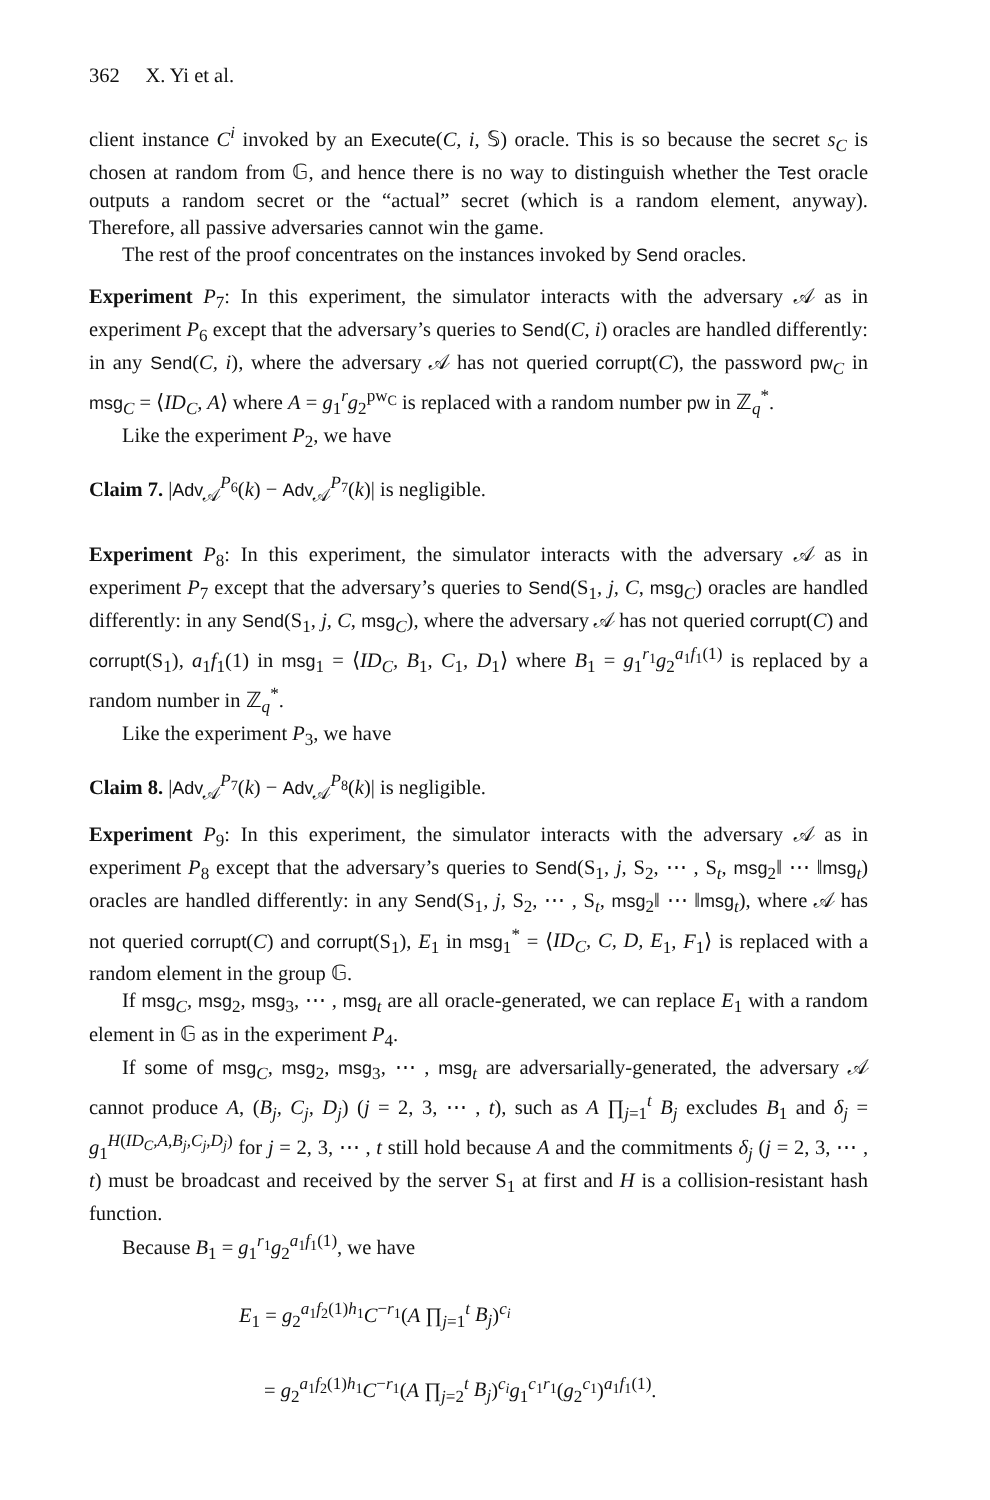362 X. Yi et al.
client instance C<sup>i</sup> invoked by an Execute(C, i, 𝕊) oracle. This is so because the secret s<sub>C</sub> is chosen at random from 𝔾, and hence there is no way to distinguish whether the Test oracle outputs a random secret or the “actual” secret (which is a random element, anyway). Therefore, all passive adversaries cannot win the game.
The rest of the proof concentrates on the instances invoked by Send oracles.
Experiment P<sub>7</sub>: In this experiment, the simulator interacts with the adversary 𝒜 as in experiment P<sub>6</sub> except that the adversary’s queries to Send(C, i) oracles are handled differently: in any Send(C, i), where the adversary 𝒜 has not queried corrupt(C), the password pw<sub>C</sub> in msg<sub>C</sub> = ⟨ID<sub>C</sub>, A⟩ where A = g<sub>1</sub><sup>r</sup>g<sub>2</sub><sup>pw<sub>C</sub></sup> is replaced with a random number pw in ℤ<sub>q</sub><sup>*</sup>.
Like the experiment P<sub>2</sub>, we have
Claim 7. |Adv<sub>𝒜</sub><sup>P<sub>6</sub></sup>(k) − Adv<sub>𝒜</sub><sup>P<sub>7</sub></sup>(k)| is negligible.
Experiment P<sub>8</sub>: In this experiment, the simulator interacts with the adversary 𝒜 as in experiment P<sub>7</sub> except that the adversary’s queries to Send(S<sub>1</sub>, j, C, msg<sub>C</sub>) oracles are handled differently: in any Send(S<sub>1</sub>, j, C, msg<sub>C</sub>), where the adversary 𝒜 has not queried corrupt(C) and corrupt(S<sub>1</sub>), a<sub>1</sub>f<sub>1</sub>(1) in msg<sub>1</sub> = ⟨ID<sub>C</sub>, B<sub>1</sub>, C<sub>1</sub>, D<sub>1</sub>⟩ where B<sub>1</sub> = g<sub>1</sub><sup>r<sub>1</sub></sup>g<sub>2</sub><sup>a<sub>1</sub>f<sub>1</sub>(1)</sup> is replaced by a random number in ℤ<sub>q</sub><sup>*</sup>.
Like the experiment P<sub>3</sub>, we have
Claim 8. |Adv<sub>𝒜</sub><sup>P<sub>7</sub></sup>(k) − Adv<sub>𝒜</sub><sup>P<sub>8</sub></sup>(k)| is negligible.
Experiment P<sub>9</sub>: In this experiment, the simulator interacts with the adversary 𝒜 as in experiment P<sub>8</sub> except that the adversary’s queries to Send(S<sub>1</sub>, j, S<sub>2</sub>, ⋯ , S<sub>t</sub>, msg<sub>2</sub>‖ ⋯ ‖msg<sub>t</sub>) oracles are handled differently: in any Send(S<sub>1</sub>, j, S<sub>2</sub>, ⋯ , S<sub>t</sub>, msg<sub>2</sub>‖ ⋯ ‖msg<sub>t</sub>), where 𝒜 has not queried corrupt(C) and corrupt(S<sub>1</sub>), E<sub>1</sub> in msg<sub>1</sub><sup>*</sup> = ⟨ID<sub>C</sub>, C, D, E<sub>1</sub>, F<sub>1</sub>⟩ is replaced with a random element in the group 𝔾.
If msg<sub>C</sub>, msg<sub>2</sub>, msg<sub>3</sub>, ⋯ , msg<sub>t</sub> are all oracle-generated, we can replace E<sub>1</sub> with a random element in 𝔾 as in the experiment P<sub>4</sub>.
If some of msg<sub>C</sub>, msg<sub>2</sub>, msg<sub>3</sub>, ⋯ , msg<sub>t</sub> are adversarially-generated, the adversary 𝒜 cannot produce A, (B<sub>j</sub>, C<sub>j</sub>, D<sub>j</sub>) (j = 2, 3, ⋯ , t), such as A ∏<sub>j=1</sub><sup>t</sup> B<sub>j</sub> excludes B<sub>1</sub> and δ<sub>j</sub> = g<sub>1</sub><sup>H(ID<sub>C</sub>,A,B<sub>j</sub>,C<sub>j</sub>,D<sub>j</sub>)</sup> for j = 2, 3, ⋯ , t still hold because A and the commitments δ<sub>j</sub> (j = 2, 3, ⋯ , t) must be broadcast and received by the server S<sub>1</sub> at first and H is a collision-resistant hash function.
Because B<sub>1</sub> = g<sub>1</sub><sup>r<sub>1</sub></sup>g<sub>2</sub><sup>a<sub>1</sub>f<sub>1</sub>(1)</sup>, we have
E<sub>1</sub> = g<sub>2</sub><sup>a<sub>1</sub>f<sub>2</sub>(1)h<sub>1</sub></sup>C<sup>−r<sub>1</sub></sup>(A ∏<sub>j=1</sub><sup>t</sup> B<sub>j</sub>)<sup>c<sub>i</sub></sup>
= g<sub>2</sub><sup>a<sub>1</sub>f<sub>2</sub>(1)h<sub>1</sub></sup>C<sup>−r<sub>1</sub></sup>(A ∏<sub>j=2</sub><sup>t</sup> B<sub>j</sub>)<sup>c<sub>i</sub></sup>g<sub>1</sub><sup>c<sub>1</sub>r<sub>1</sub></sup>(g<sub>2</sub><sup>c<sub>1</sub></sup>)<sup>a<sub>1</sub>f<sub>1</sub>(1)</sup>.